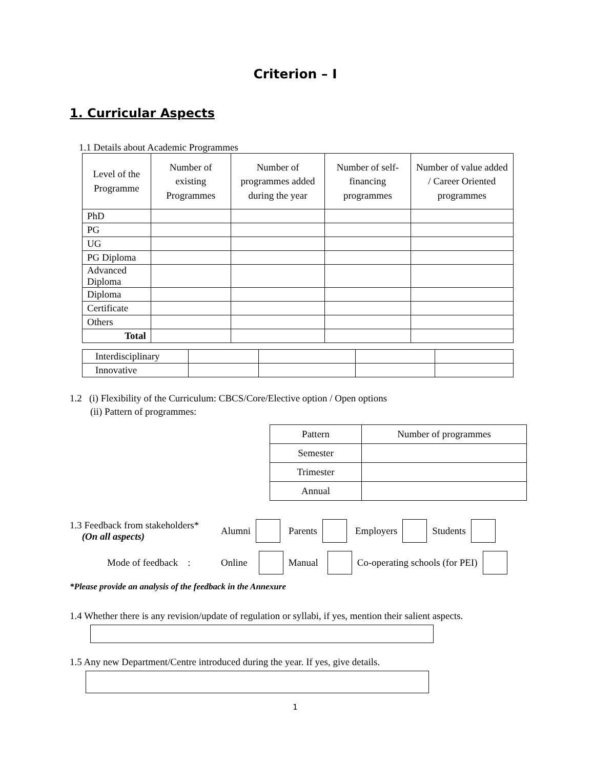Criterion – I
1. Curricular Aspects
1.1 Details about Academic Programmes
| Level of the Programme | Number of existing Programmes | Number of programmes added during the year | Number of self-financing programmes | Number of value added / Career Oriented programmes |
| --- | --- | --- | --- | --- |
| PhD | | | | |
| PG | | | | |
| UG | | | | |
| PG Diploma | | | | |
| Advanced Diploma | | | | |
| Diploma | | | | |
| Certificate | | | | |
| Others | | | | |
| Total | | | | |
| Interdisciplinary | | | | |
| Innovative | | | | |
1.2 (i) Flexibility of the Curriculum: CBCS/Core/Elective option / Open options
(ii) Pattern of programmes:
| Pattern | Number of programmes |
| Semester | |
| Trimester | |
| Annual | |
1.3 Feedback from stakeholders*
(On all aspects)
Alumni Parents Employers Students
Mode of feedback : Online Manual Co-operating schools (for PEI)
*Please provide an analysis of the feedback in the Annexure
1.4 Whether there is any revision/update of regulation or syllabi, if yes, mention their salient aspects.
1.5 Any new Department/Centre introduced during the year. If yes, give details.
1